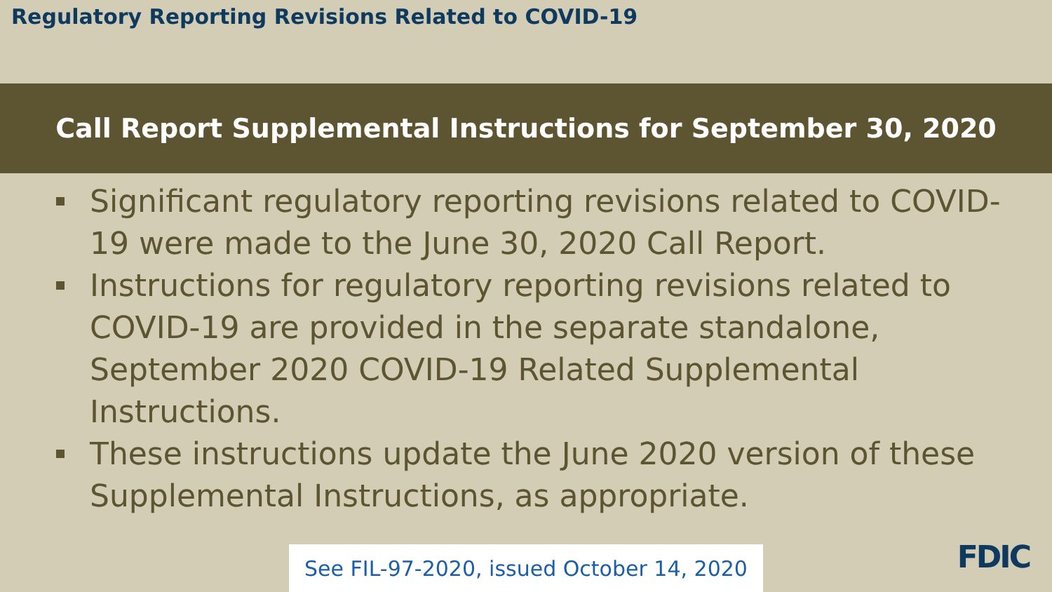Regulatory Reporting Revisions Related to COVID-19
Call Report Supplemental Instructions for September 30, 2020
Significant regulatory reporting revisions related to COVID-19 were made to the June 30, 2020 Call Report.
Instructions for regulatory reporting revisions related to COVID-19 are provided in the separate standalone, September 2020 COVID-19 Related Supplemental Instructions.
These instructions update the June 2020 version of these Supplemental Instructions, as appropriate.
See FIL-97-2020, issued October 14, 2020
FDIC